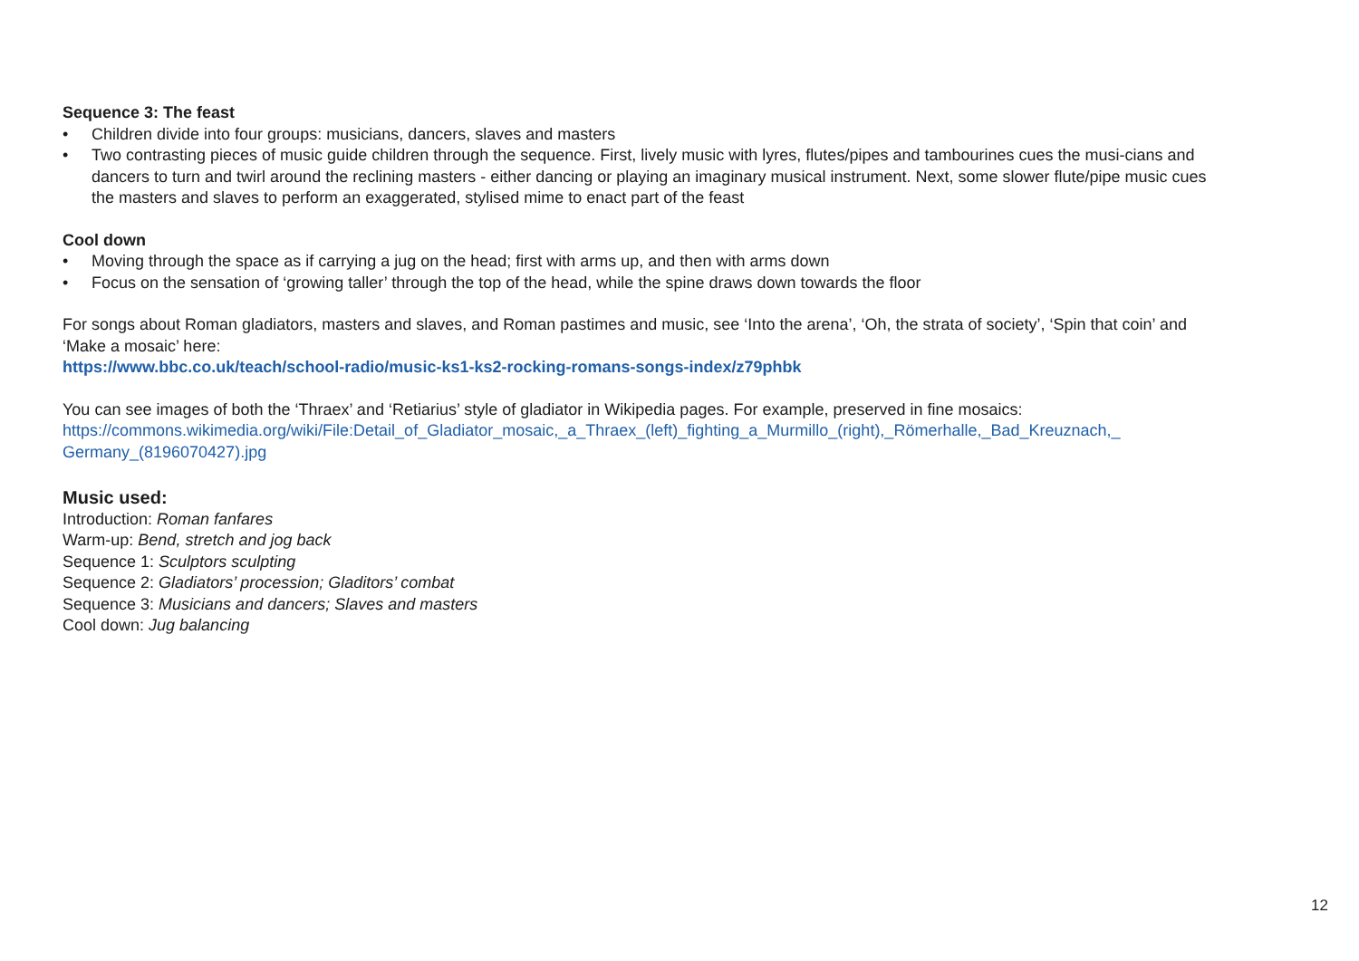Sequence 3: The feast
• Children divide into four groups: musicians, dancers, slaves and masters
• Two contrasting pieces of music guide children through the sequence. First, lively music with lyres, flutes/pipes and tambourines cues the musi-cians and dancers to turn and twirl around the reclining masters - either dancing or playing an imaginary musical instrument. Next, some slower flute/pipe music cues the masters and slaves to perform an exaggerated, stylised mime to enact part of the feast
Cool down
• Moving through the space as if carrying a jug on the head; first with arms up, and then with arms down
• Focus on the sensation of ‘growing taller’ through the top of the head, while the spine draws down towards the floor
For songs about Roman gladiators, masters and slaves, and Roman pastimes and music, see ‘Into the arena’, ‘Oh, the strata of society’, ‘Spin that coin’ and ‘Make a mosaic’ here:
https://www.bbc.co.uk/teach/school-radio/music-ks1-ks2-rocking-romans-songs-index/z79phbk
You can see images of both the ‘Thraex’ and ‘Retiarius’ style of gladiator in Wikipedia pages. For example, preserved in fine mosaics:
https://commons.wikimedia.org/wiki/File:Detail_of_Gladiator_mosaic,_a_Thraex_(left)_fighting_a_Murmillo_(right),_Römerhalle,_Bad_Kreuznach,_ Germany_(8196070427).jpg
Music used:
Introduction: Roman fanfares
Warm-up: Bend, stretch and jog back
Sequence 1: Sculptors sculpting
Sequence 2: Gladiators’ procession; Gladitors’ combat
Sequence 3: Musicians and dancers; Slaves and masters
Cool down: Jug balancing
12